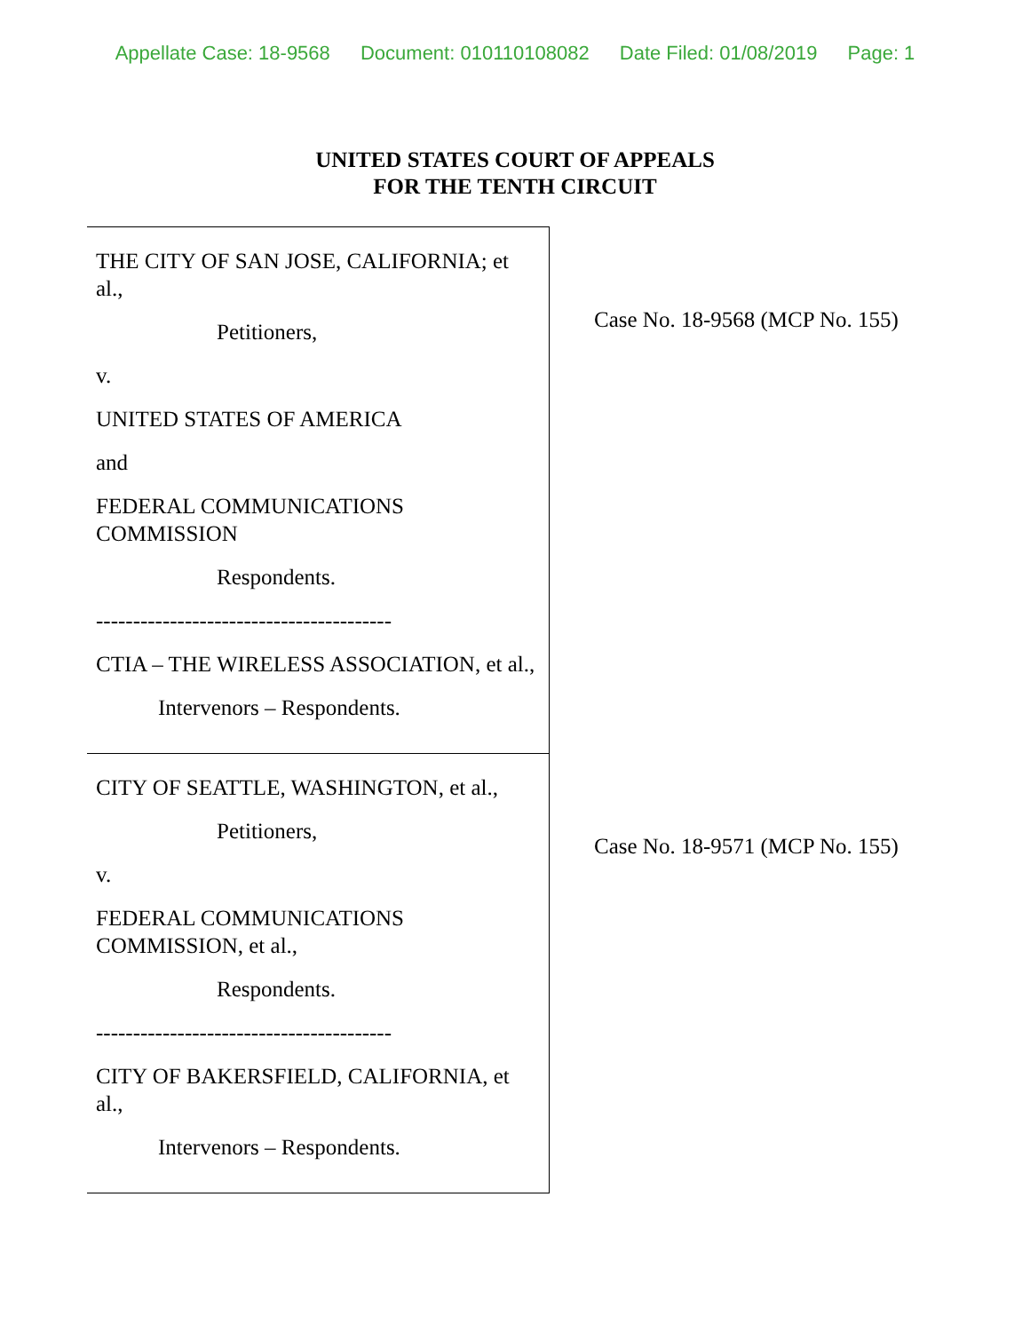Appellate Case: 18-9568 Document: 010110108082 Date Filed: 01/08/2019 Page: 1
UNITED STATES COURT OF APPEALS
FOR THE TENTH CIRCUIT
| THE CITY OF SAN JOSE, CALIFORNIA; et al., Petitioners, v. UNITED STATES OF AMERICA and FEDERAL COMMUNICATIONS COMMISSION Respondents. ---------------------------------------- CTIA – THE WIRELESS ASSOCIATION, et al., Intervenors – Respondents. | Case No. 18-9568 (MCP No. 155) |
| CITY OF SEATTLE, WASHINGTON, et al., Petitioners, v. FEDERAL COMMUNICATIONS COMMISSION, et al., Respondents. ---------------------------------------- CITY OF BAKERSFIELD, CALIFORNIA, et al., Intervenors – Respondents. | Case No. 18-9571 (MCP No. 155) |